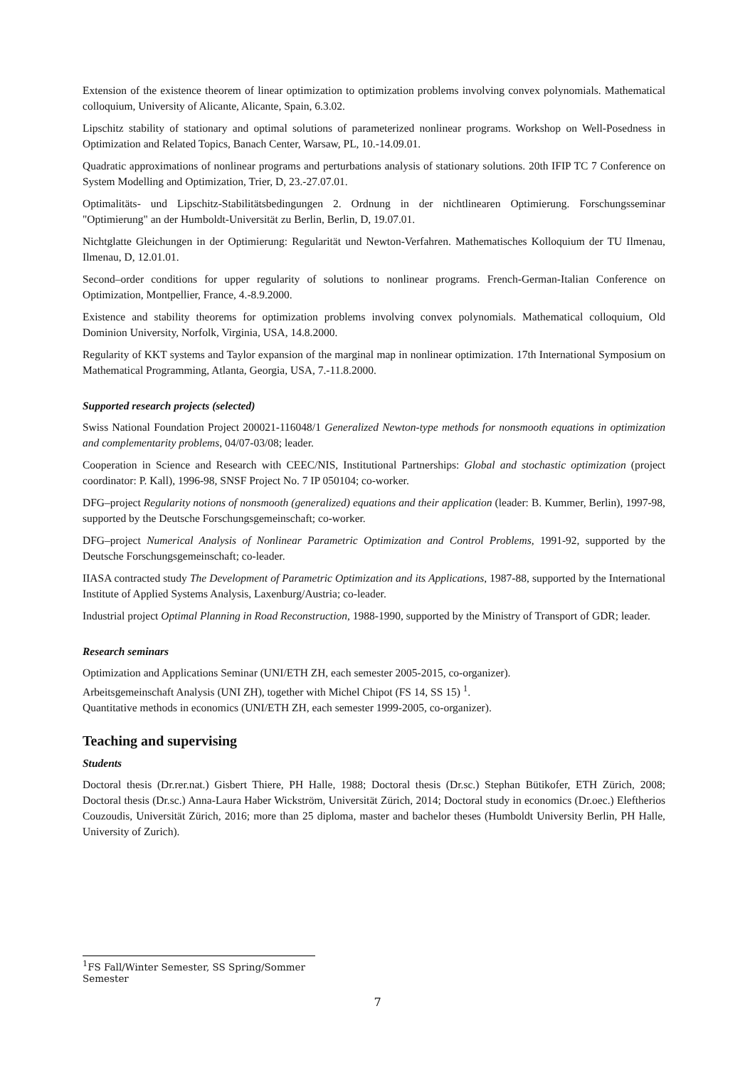Extension of the existence theorem of linear optimization to optimization problems involving convex polynomials. Mathematical colloquium, University of Alicante, Alicante, Spain, 6.3.02.
Lipschitz stability of stationary and optimal solutions of parameterized nonlinear programs. Workshop on Well-Posedness in Optimization and Related Topics, Banach Center, Warsaw, PL, 10.-14.09.01.
Quadratic approximations of nonlinear programs and perturbations analysis of stationary solutions. 20th IFIP TC 7 Conference on System Modelling and Optimization, Trier, D, 23.-27.07.01.
Optimalitäts- und Lipschitz-Stabilitätsbedingungen 2. Ordnung in der nichtlinearen Optimierung. Forschungsseminar "Optimierung" an der Humboldt-Universität zu Berlin, Berlin, D, 19.07.01.
Nichtglatte Gleichungen in der Optimierung: Regularität und Newton-Verfahren. Mathematisches Kolloquium der TU Ilmenau, Ilmenau, D, 12.01.01.
Second–order conditions for upper regularity of solutions to nonlinear programs. French-German-Italian Conference on Optimization, Montpellier, France, 4.-8.9.2000.
Existence and stability theorems for optimization problems involving convex polynomials. Mathematical colloquium, Old Dominion University, Norfolk, Virginia, USA, 14.8.2000.
Regularity of KKT systems and Taylor expansion of the marginal map in nonlinear optimization. 17th International Symposium on Mathematical Programming, Atlanta, Georgia, USA, 7.-11.8.2000.
Supported research projects (selected)
Swiss National Foundation Project 200021-116048/1 Generalized Newton-type methods for nonsmooth equations in optimization and complementarity problems, 04/07-03/08; leader.
Cooperation in Science and Research with CEEC/NIS, Institutional Partnerships: Global and stochastic optimization (project coordinator: P. Kall), 1996-98, SNSF Project No. 7 IP 050104; co-worker.
DFG–project Regularity notions of nonsmooth (generalized) equations and their application (leader: B. Kummer, Berlin), 1997-98, supported by the Deutsche Forschungsgemeinschaft; co-worker.
DFG–project Numerical Analysis of Nonlinear Parametric Optimization and Control Problems, 1991-92, supported by the Deutsche Forschungsgemeinschaft; co-leader.
IIASA contracted study The Development of Parametric Optimization and its Applications, 1987-88, supported by the International Institute of Applied Systems Analysis, Laxenburg/Austria; co-leader.
Industrial project Optimal Planning in Road Reconstruction, 1988-1990, supported by the Ministry of Transport of GDR; leader.
Research seminars
Optimization and Applications Seminar (UNI/ETH ZH, each semester 2005-2015, co-organizer).
Arbeitsgemeinschaft Analysis (UNI ZH), together with Michel Chipot (FS 14, SS 15) <sup>1</sup>.
Quantitative methods in economics (UNI/ETH ZH, each semester 1999-2005, co-organizer).
Teaching and supervising
Students
Doctoral thesis (Dr.rer.nat.) Gisbert Thiere, PH Halle, 1988; Doctoral thesis (Dr.sc.) Stephan Bütikofer, ETH Zürich, 2008; Doctoral thesis (Dr.sc.) Anna-Laura Haber Wickström, Universität Zürich, 2014; Doctoral study in economics (Dr.oec.) Eleftherios Couzoudis, Universität Zürich, 2016; more than 25 diploma, master and bachelor theses (Humboldt University Berlin, PH Halle, University of Zurich).
<sup>1</sup> FS Fall/Winter Semester, SS Spring/Sommer Semester
7